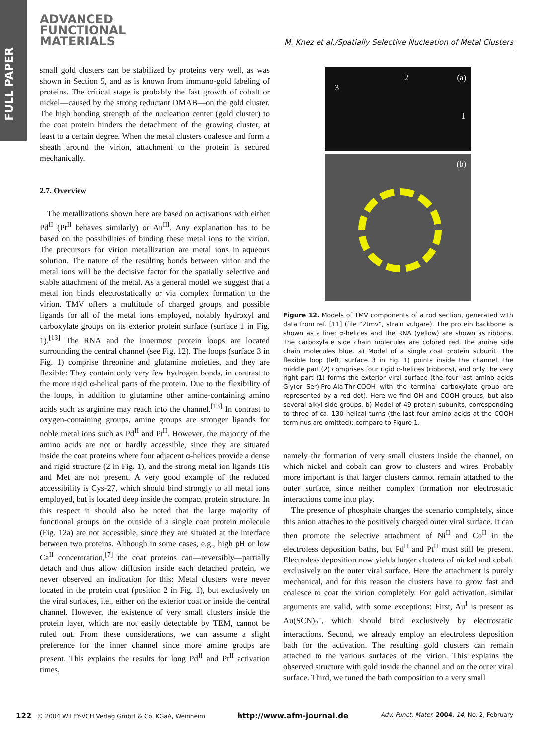FULL PAPER
ADVANCED
FUNCTIONAL
MATERIALS
M. Knez et al./Spatially Selective Nucleation of Metal Clusters
small gold clusters can be stabilized by proteins very well, as was shown in Section 5, and as is known from immuno-gold labeling of proteins. The critical stage is probably the fast growth of cobalt or nickel—caused by the strong reductant DMAB—on the gold cluster. The high bonding strength of the nucleation center (gold cluster) to the coat protein hinders the detachment of the growing cluster, at least to a certain degree. When the metal clusters coalesce and form a sheath around the virion, attachment to the protein is secured mechanically.
2.7. Overview
The metallizations shown here are based on activations with either Pd<sup>II</sup> (Pt<sup>II</sup> behaves similarly) or Au<sup>III</sup>. Any explanation has to be based on the possibilities of binding these metal ions to the virion. The precursors for virion metallization are metal ions in aqueous solution. The nature of the resulting bonds between virion and the metal ions will be the decisive factor for the spatially selective and stable attachment of the metal. As a general model we suggest that a metal ion binds electrostatically or via complex formation to the virion. TMV offers a multitude of charged groups and possible ligands for all of the metal ions employed, notably hydroxyl and carboxylate groups on its exterior protein surface (surface 1 in Fig. 1).<sup>[13]</sup> The RNA and the innermost protein loops are located surrounding the central channel (see Fig. 12). The loops (surface 3 in Fig. 1) comprise threonine and glutamine moieties, and they are flexible: They contain only very few hydrogen bonds, in contrast to the more rigid α-helical parts of the protein. Due to the flexibility of the loops, in addition to glutamine other amine-containing amino acids such as arginine may reach into the channel.<sup>[13]</sup> In contrast to oxygen-containing groups, amine groups are stronger ligands for noble metal ions such as Pd<sup>II</sup> and Pt<sup>II</sup>. However, the majority of the amino acids are not or hardly accessible, since they are situated inside the coat proteins where four adjacent α-helices provide a dense and rigid structure (2 in Fig. 1), and the strong metal ion ligands His and Met are not present. A very good example of the reduced accessibility is Cys-27, which should bind strongly to all metal ions employed, but is located deep inside the compact protein structure. In this respect it should also be noted that the large majority of functional groups on the outside of a single coat protein molecule (Fig. 12a) are not accessible, since they are situated at the interface between two proteins. Although in some cases, e.g., high pH or low Ca<sup>II</sup> concentration,<sup>[7]</sup> the coat proteins can—reversibly—partially detach and thus allow diffusion inside each detached protein, we never observed an indication for this: Metal clusters were never located in the protein coat (position 2 in Fig. 1), but exclusively on the viral surfaces, i.e., either on the exterior coat or inside the central channel. However, the existence of very small clusters inside the protein layer, which are not easily detectable by TEM, cannot be ruled out. From these considerations, we can assume a slight preference for the inner channel since more amine groups are present. This explains the results for long Pd<sup>II</sup> and Pt<sup>II</sup> activation times,
3
2 (a)
1
(b)
Figure 12. Models of TMV components of a rod section, generated with data from ref. [11] (file “2tmv”, strain vulgare). The protein backbone is shown as a line; α-helices and the RNA (yellow) are shown as ribbons. The carboxylate side chain molecules are colored red, the amine side chain molecules blue. a) Model of a single coat protein subunit. The flexible loop (left, surface 3 in Fig. 1) points inside the channel, the middle part (2) comprises four rigid α-helices (ribbons), and only the very right part (1) forms the exterior viral surface (the four last amino acids Gly(or Ser)-Pro-Ala-Thr-COOH with the terminal carboxylate group are represented by a red dot). Here we find OH and COOH groups, but also several alkyl side groups. b) Model of 49 protein subunits, corresponding to three of ca. 130 helical turns (the last four amino acids at the COOH terminus are omitted); compare to Figure 1.
namely the formation of very small clusters inside the channel, on which nickel and cobalt can grow to clusters and wires. Probably more important is that larger clusters cannot remain attached to the outer surface, since neither complex formation nor electrostatic interactions come into play.
The presence of phosphate changes the scenario completely, since this anion attaches to the positively charged outer viral surface. It can then promote the selective attachment of Ni<sup>II</sup> and Co<sup>II</sup> in the electroless deposition baths, but Pd<sup>II</sup> and Pt<sup>II</sup> must still be present. Electroless deposition now yields larger clusters of nickel and cobalt exclusively on the outer viral surface. Here the attachment is purely mechanical, and for this reason the clusters have to grow fast and coalesce to coat the virion completely. For gold activation, similar arguments are valid, with some exceptions: First, Au<sup>I</sup> is present as Au(SCN)<sub>2</sub><sup>–</sup>, which should bind exclusively by electrostatic interactions. Second, we already employ an electroless deposition bath for the activation. The resulting gold clusters can remain attached to the various surfaces of the virion. This explains the observed structure with gold inside the channel and on the outer viral surface. Third, we tuned the bath composition to a very small
122 © 2004 WILEY-VCH Verlag GmbH & Co. KGaA, Weinheim http://www.afm-journal.de Adv. Funct. Mater. 2004, 14, No. 2, February